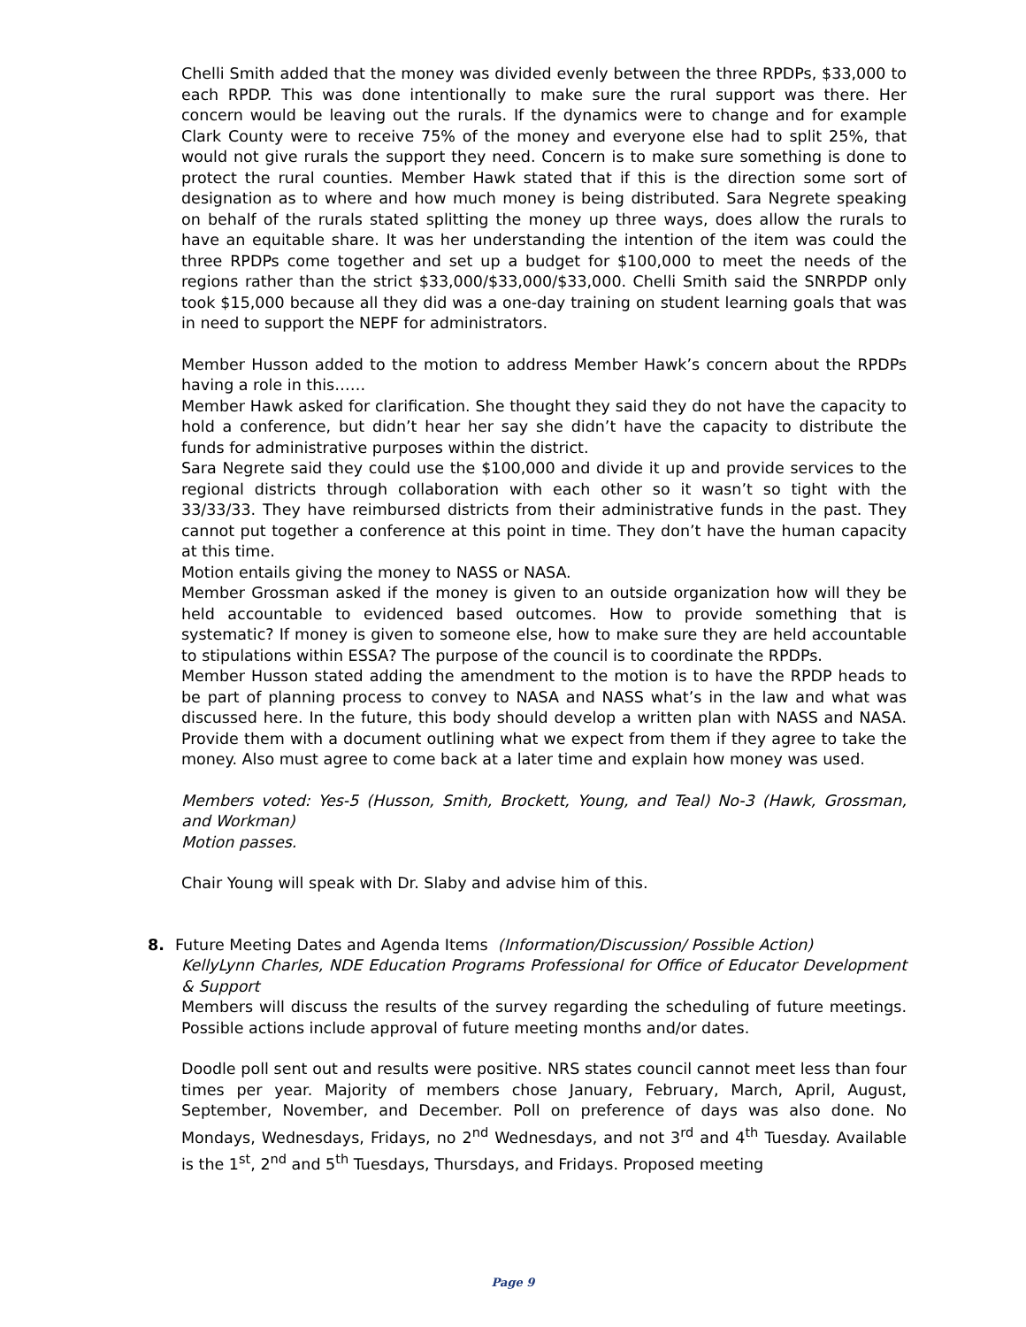Chelli Smith added that the money was divided evenly between the three RPDPs, $33,000 to each RPDP. This was done intentionally to make sure the rural support was there. Her concern would be leaving out the rurals. If the dynamics were to change and for example Clark County were to receive 75% of the money and everyone else had to split 25%, that would not give rurals the support they need. Concern is to make sure something is done to protect the rural counties. Member Hawk stated that if this is the direction some sort of designation as to where and how much money is being distributed. Sara Negrete speaking on behalf of the rurals stated splitting the money up three ways, does allow the rurals to have an equitable share. It was her understanding the intention of the item was could the three RPDPs come together and set up a budget for $100,000 to meet the needs of the regions rather than the strict $33,000/$33,000/$33,000. Chelli Smith said the SNRPDP only took $15,000 because all they did was a one-day training on student learning goals that was in need to support the NEPF for administrators.
Member Husson added to the motion to address Member Hawk’s concern about the RPDPs having a role in this……
Member Hawk asked for clarification. She thought they said they do not have the capacity to hold a conference, but didn’t hear her say she didn’t have the capacity to distribute the funds for administrative purposes within the district.
Sara Negrete said they could use the $100,000 and divide it up and provide services to the regional districts through collaboration with each other so it wasn’t so tight with the 33/33/33. They have reimbursed districts from their administrative funds in the past. They cannot put together a conference at this point in time. They don’t have the human capacity at this time.
Motion entails giving the money to NASS or NASA.
Member Grossman asked if the money is given to an outside organization how will they be held accountable to evidenced based outcomes. How to provide something that is systematic? If money is given to someone else, how to make sure they are held accountable to stipulations within ESSA? The purpose of the council is to coordinate the RPDPs.
Member Husson stated adding the amendment to the motion is to have the RPDP heads to be part of planning process to convey to NASA and NASS what’s in the law and what was discussed here. In the future, this body should develop a written plan with NASS and NASA. Provide them with a document outlining what we expect from them if they agree to take the money. Also must agree to come back at a later time and explain how money was used.
Members voted: Yes-5 (Husson, Smith, Brockett, Young, and Teal) No-3 (Hawk, Grossman, and Workman)
Motion passes.
Chair Young will speak with Dr. Slaby and advise him of this.
8. Future Meeting Dates and Agenda Items (Information/Discussion/ Possible Action)
KellyLynn Charles, NDE Education Programs Professional for Office of Educator Development & Support
Members will discuss the results of the survey regarding the scheduling of future meetings. Possible actions include approval of future meeting months and/or dates.
Doodle poll sent out and results were positive. NRS states council cannot meet less than four times per year. Majority of members chose January, February, March, April, August, September, November, and December. Poll on preference of days was also done. No Mondays, Wednesdays, Fridays, no 2<sup>nd</sup> Wednesdays, and not 3<sup>rd</sup> and 4<sup>th</sup> Tuesday. Available is the 1<sup>st</sup>, 2<sup>nd</sup> and 5<sup>th</sup> Tuesdays, Thursdays, and Fridays. Proposed meeting
Page 9